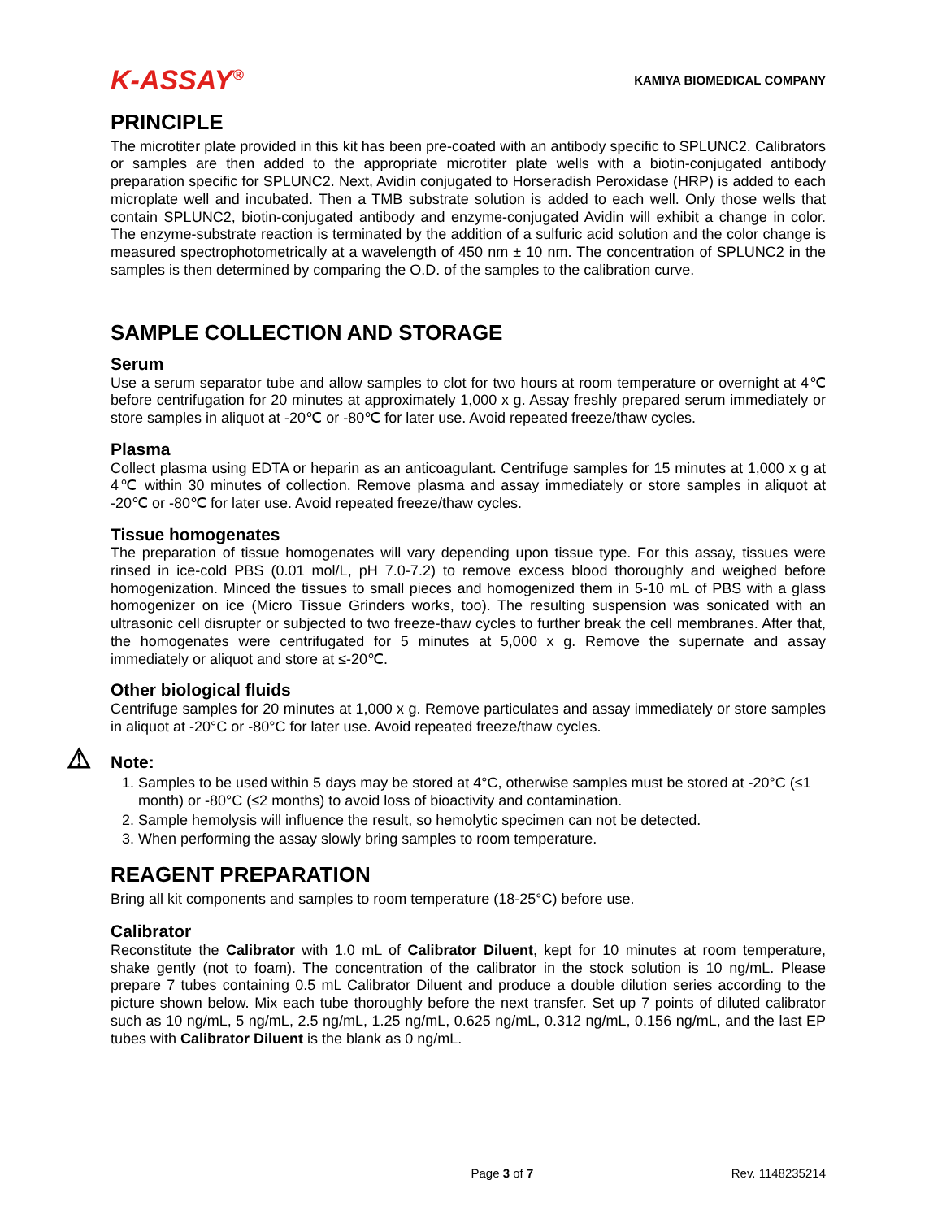K-ASSAY<sup>®</sup>
KAMIYA BIOMEDICAL COMPANY
PRINCIPLE
The microtiter plate provided in this kit has been pre-coated with an antibody specific to SPLUNC2. Calibrators or samples are then added to the appropriate microtiter plate wells with a biotin-conjugated antibody preparation specific for SPLUNC2. Next, Avidin conjugated to Horseradish Peroxidase (HRP) is added to each microplate well and incubated. Then a TMB substrate solution is added to each well. Only those wells that contain SPLUNC2, biotin-conjugated antibody and enzyme-conjugated Avidin will exhibit a change in color. The enzyme-substrate reaction is terminated by the addition of a sulfuric acid solution and the color change is measured spectrophotometrically at a wavelength of 450 nm ± 10 nm. The concentration of SPLUNC2 in the samples is then determined by comparing the O.D. of the samples to the calibration curve.
SAMPLE COLLECTION AND STORAGE
Serum
Use a serum separator tube and allow samples to clot for two hours at room temperature or overnight at 4℃ before centrifugation for 20 minutes at approximately 1,000 x g. Assay freshly prepared serum immediately or store samples in aliquot at -20℃ or -80℃ for later use. Avoid repeated freeze/thaw cycles.
Plasma
Collect plasma using EDTA or heparin as an anticoagulant. Centrifuge samples for 15 minutes at 1,000 x g at 4℃ within 30 minutes of collection. Remove plasma and assay immediately or store samples in aliquot at -20℃ or -80℃ for later use. Avoid repeated freeze/thaw cycles.
Tissue homogenates
The preparation of tissue homogenates will vary depending upon tissue type. For this assay, tissues were rinsed in ice-cold PBS (0.01 mol/L, pH 7.0-7.2) to remove excess blood thoroughly and weighed before homogenization. Minced the tissues to small pieces and homogenized them in 5-10 mL of PBS with a glass homogenizer on ice (Micro Tissue Grinders works, too). The resulting suspension was sonicated with an ultrasonic cell disrupter or subjected to two freeze-thaw cycles to further break the cell membranes. After that, the homogenates were centrifugated for 5 minutes at 5,000 x g. Remove the supernate and assay immediately or aliquot and store at ≤-20℃.
Other biological fluids
Centrifuge samples for 20 minutes at 1,000 x g. Remove particulates and assay immediately or store samples in aliquot at -20°C or -80°C for later use. Avoid repeated freeze/thaw cycles.
⚠ Note:
1. Samples to be used within 5 days may be stored at 4°C, otherwise samples must be stored at -20°C (≤1 month) or -80°C (≤2 months) to avoid loss of bioactivity and contamination.
2. Sample hemolysis will influence the result, so hemolytic specimen can not be detected.
3. When performing the assay slowly bring samples to room temperature.
REAGENT PREPARATION
Bring all kit components and samples to room temperature (18-25°C) before use.
Calibrator
Reconstitute the Calibrator with 1.0 mL of Calibrator Diluent, kept for 10 minutes at room temperature, shake gently (not to foam). The concentration of the calibrator in the stock solution is 10 ng/mL. Please prepare 7 tubes containing 0.5 mL Calibrator Diluent and produce a double dilution series according to the picture shown below. Mix each tube thoroughly before the next transfer. Set up 7 points of diluted calibrator such as 10 ng/mL, 5 ng/mL, 2.5 ng/mL, 1.25 ng/mL, 0.625 ng/mL, 0.312 ng/mL, 0.156 ng/mL, and the last EP tubes with Calibrator Diluent is the blank as 0 ng/mL.
Page 3 of 7 Rev. 1148235214